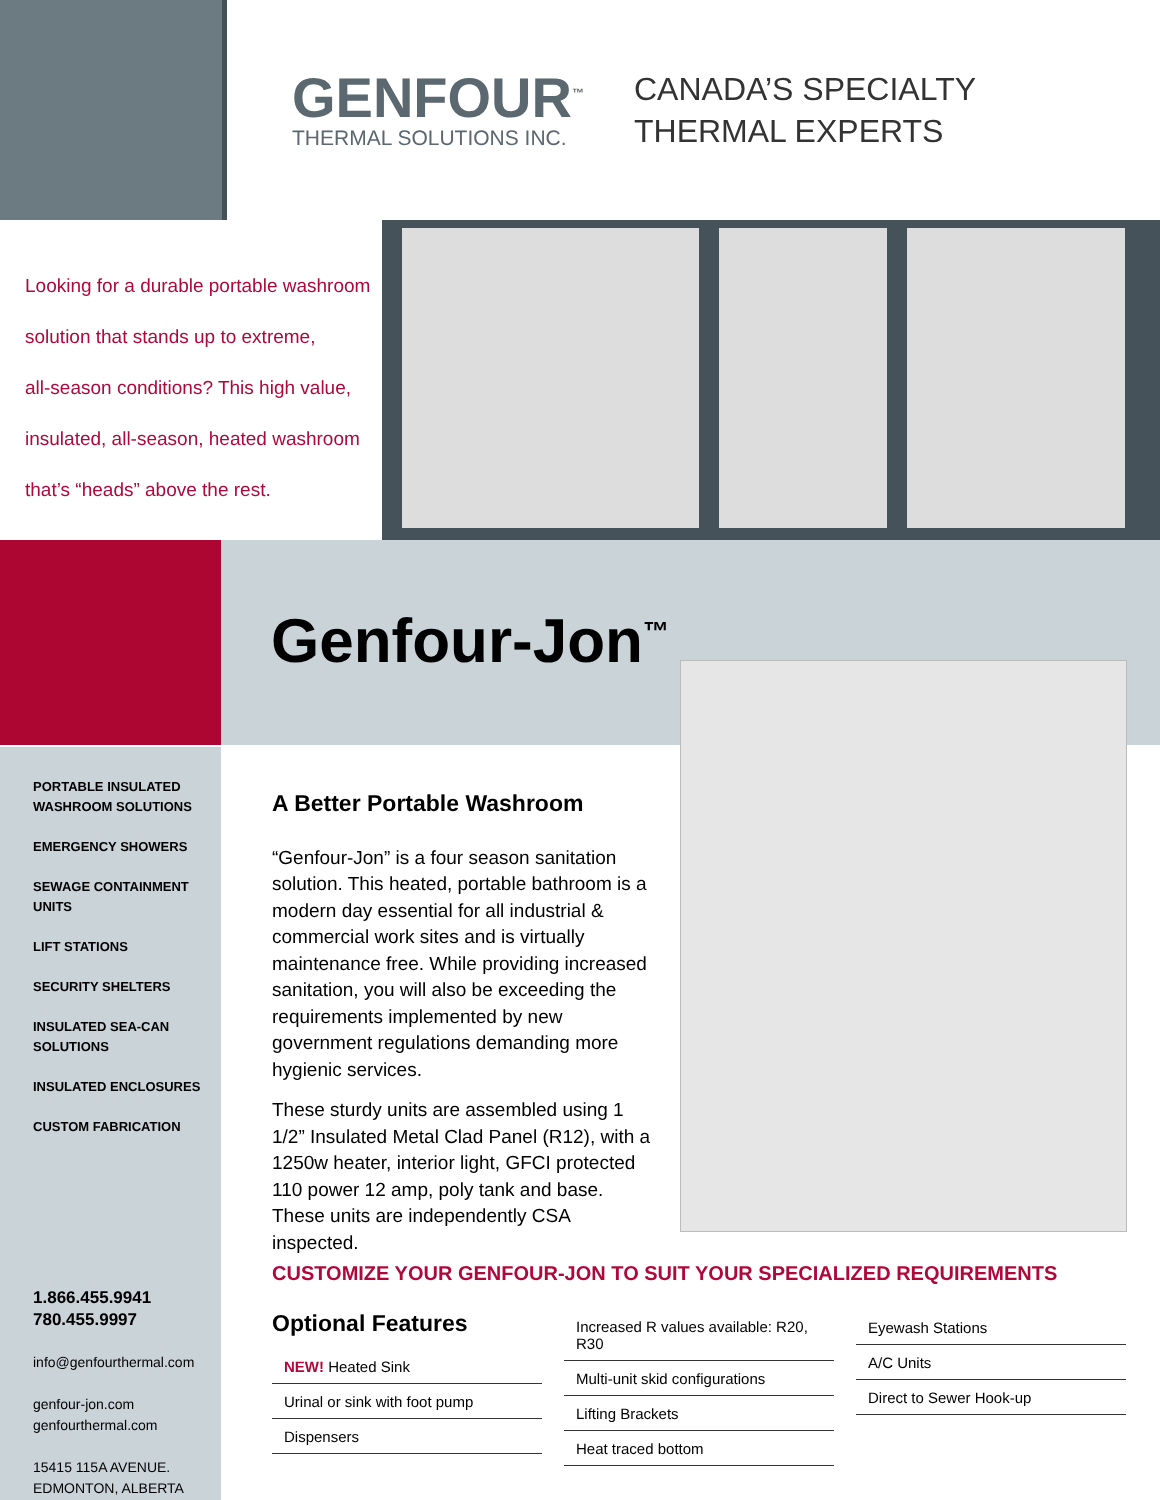GENFOUR<sup>™</sup>
THERMAL SOLUTIONS INC.
CANADA’S SPECIALTY
THERMAL EXPERTS
Looking for a durable portable washroom
solution that stands up to extreme,
all-season conditions? This high value,
insulated, all-season, heated washroom
that’s “heads” above the rest.
Genfour-Jon<sup>™</sup>
PORTABLE INSULATED
WASHROOM SOLUTIONS
EMERGENCY SHOWERS
SEWAGE CONTAINMENT UNITS
LIFT STATIONS
SECURITY SHELTERS
INSULATED SEA-CAN
SOLUTIONS
INSULATED ENCLOSURES
CUSTOM FABRICATION
1.866.455.9941
780.455.9997
info@genfourthermal.com
genfour-jon.com
genfourthermal.com
15415 115A AVENUE.
EDMONTON, ALBERTA
A Better Portable Washroom
“Genfour-Jon” is a four season sanitation solution. This heated, portable bathroom is a modern day essential for all industrial & commercial work sites and is virtually maintenance free. While providing increased sanitation, you will also be exceeding the requirements implemented by new government regulations demanding more hygienic services.
These sturdy units are assembled using 1 1/2” Insulated Metal Clad Panel (R12), with a 1250w heater, interior light, GFCI protected 110 power 12 amp, poly tank and base. These units are independently CSA inspected.
CUSTOMIZE YOUR GENFOUR-JON TO SUIT YOUR SPECIALIZED REQUIREMENTS
Optional Features
| NEW! Heated Sink |
| Urinal or sink with foot pump |
| Dispensers |
| Increased R values available: R20, R30 |
| Multi-unit skid configurations |
| Lifting Brackets |
| Heat traced bottom |
| Eyewash Stations |
| A/C Units |
| Direct to Sewer Hook-up |